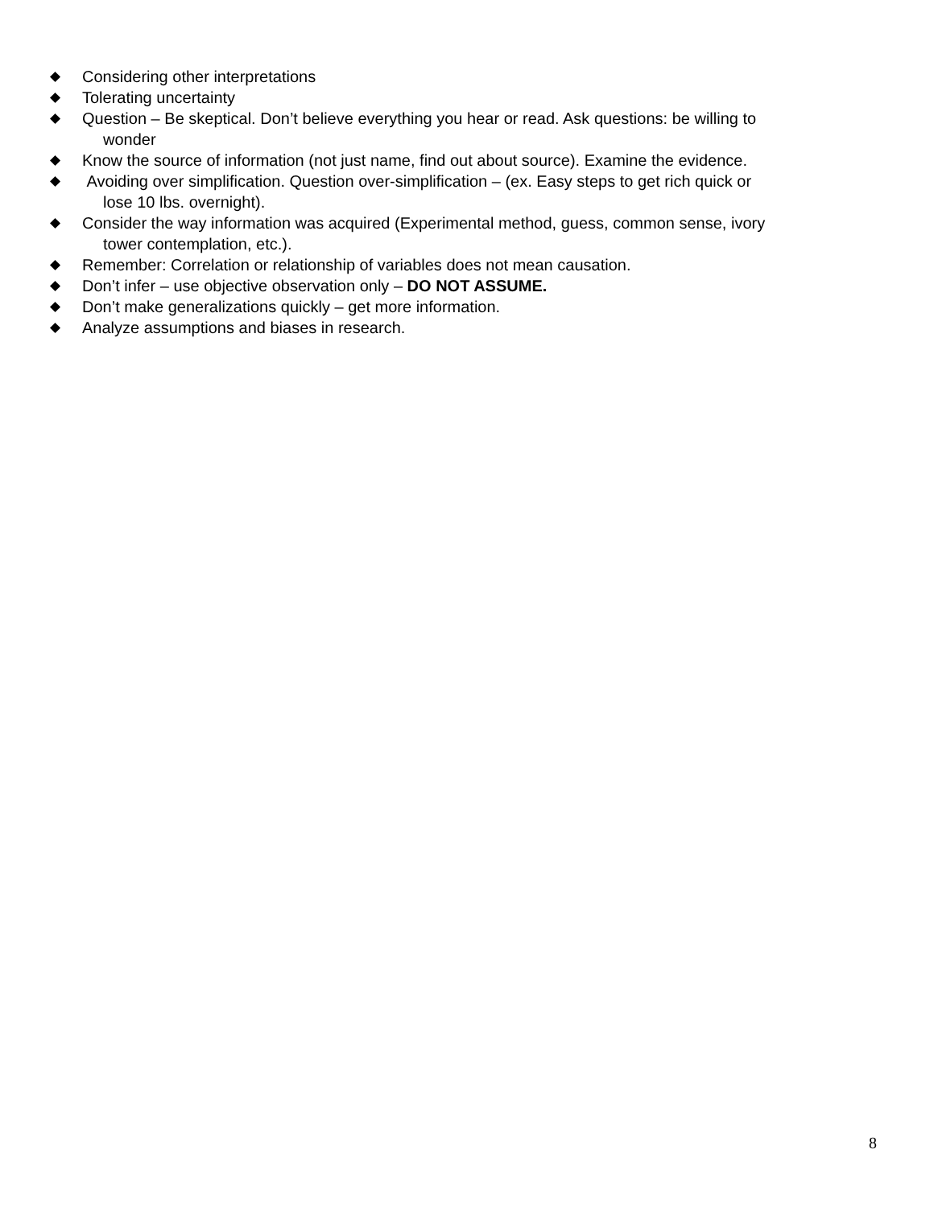◆ Considering other interpretations
◆ Tolerating uncertainty
◆ Question – Be skeptical. Don’t believe everything you hear or read. Ask questions: be willing to
wonder
◆ Know the source of information (not just name, find out about source). Examine the evidence.
◆ Avoiding over simplification. Question over-simplification – (ex. Easy steps to get rich quick or
lose 10 lbs. overnight).
◆ Consider the way information was acquired (Experimental method, guess, common sense, ivory
tower contemplation, etc.).
◆ Remember: Correlation or relationship of variables does not mean causation.
◆ Don’t infer – use objective observation only – DO NOT ASSUME.
◆ Don’t make generalizations quickly – get more information.
◆ Analyze assumptions and biases in research.
8